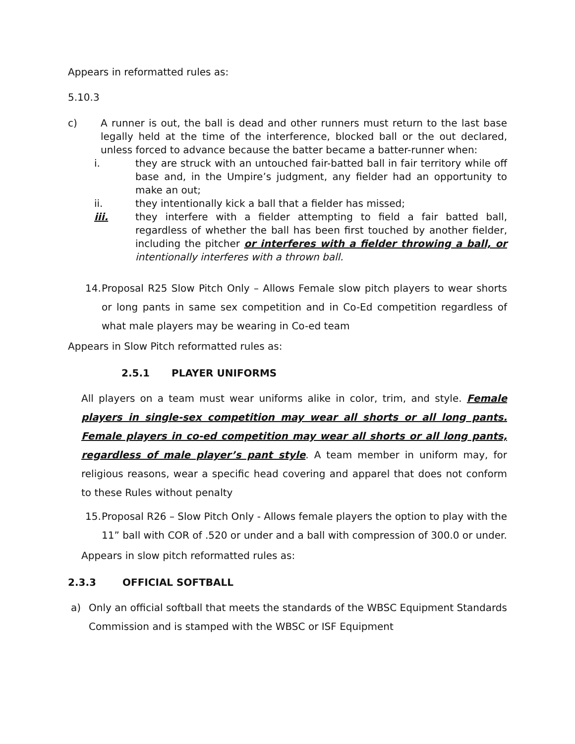Appears in reformatted rules as:
5.10.3
c) A runner is out, the ball is dead and other runners must return to the last base legally held at the time of the interference, blocked ball or the out declared, unless forced to advance because the batter became a batter-runner when:
i. they are struck with an untouched fair-batted ball in fair territory while off base and, in the Umpire’s judgment, any fielder had an opportunity to make an out;
ii. they intentionally kick a ball that a fielder has missed;
iii. they interfere with a fielder attempting to field a fair batted ball, regardless of whether the ball has been first touched by another fielder, including the pitcher or interferes with a fielder throwing a ball, or intentionally interferes with a thrown ball.
14. Proposal R25 Slow Pitch Only – Allows Female slow pitch players to wear shorts or long pants in same sex competition and in Co-Ed competition regardless of what male players may be wearing in Co-ed team
Appears in Slow Pitch reformatted rules as:
2.5.1 PLAYER UNIFORMS
All players on a team must wear uniforms alike in color, trim, and style. Female players in single-sex competition may wear all shorts or all long pants. Female players in co-ed competition may wear all shorts or all long pants, regardless of male player’s pant style. A team member in uniform may, for religious reasons, wear a specific head covering and apparel that does not conform to these Rules without penalty
15. Proposal R26 – Slow Pitch Only - Allows female players the option to play with the 11” ball with COR of .520 or under and a ball with compression of 300.0 or under.
Appears in slow pitch reformatted rules as:
2.3.3 OFFICIAL SOFTBALL
a) Only an official softball that meets the standards of the WBSC Equipment Standards Commission and is stamped with the WBSC or ISF Equipment